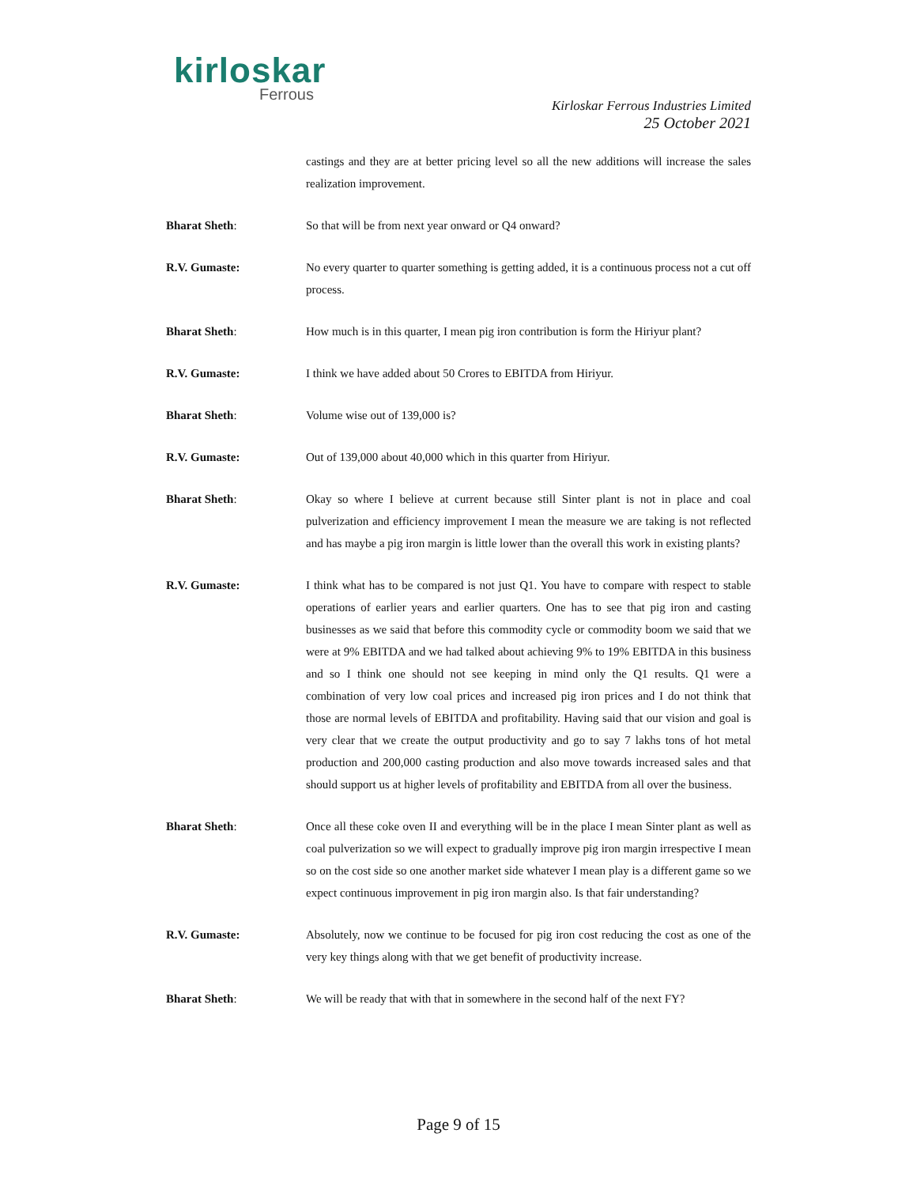kirloskar
Ferrous
Kirloskar Ferrous Industries Limited
25 October 2021
castings and they are at better pricing level so all the new additions will increase the sales realization improvement.
Bharat Sheth: So that will be from next year onward or Q4 onward?
R.V. Gumaste: No every quarter to quarter something is getting added, it is a continuous process not a cut off process.
Bharat Sheth: How much is in this quarter, I mean pig iron contribution is form the Hiriyur plant?
R.V. Gumaste: I think we have added about 50 Crores to EBITDA from Hiriyur.
Bharat Sheth: Volume wise out of 139,000 is?
R.V. Gumaste: Out of 139,000 about 40,000 which in this quarter from Hiriyur.
Bharat Sheth: Okay so where I believe at current because still Sinter plant is not in place and coal pulverization and efficiency improvement I mean the measure we are taking is not reflected and has maybe a pig iron margin is little lower than the overall this work in existing plants?
R.V. Gumaste: I think what has to be compared is not just Q1. You have to compare with respect to stable operations of earlier years and earlier quarters. One has to see that pig iron and casting businesses as we said that before this commodity cycle or commodity boom we said that we were at 9% EBITDA and we had talked about achieving 9% to 19% EBITDA in this business and so I think one should not see keeping in mind only the Q1 results. Q1 were a combination of very low coal prices and increased pig iron prices and I do not think that those are normal levels of EBITDA and profitability. Having said that our vision and goal is very clear that we create the output productivity and go to say 7 lakhs tons of hot metal production and 200,000 casting production and also move towards increased sales and that should support us at higher levels of profitability and EBITDA from all over the business.
Bharat Sheth: Once all these coke oven II and everything will be in the place I mean Sinter plant as well as coal pulverization so we will expect to gradually improve pig iron margin irrespective I mean so on the cost side so one another market side whatever I mean play is a different game so we expect continuous improvement in pig iron margin also. Is that fair understanding?
R.V. Gumaste: Absolutely, now we continue to be focused for pig iron cost reducing the cost as one of the very key things along with that we get benefit of productivity increase.
Bharat Sheth: We will be ready that with that in somewhere in the second half of the next FY?
Page 9 of 15